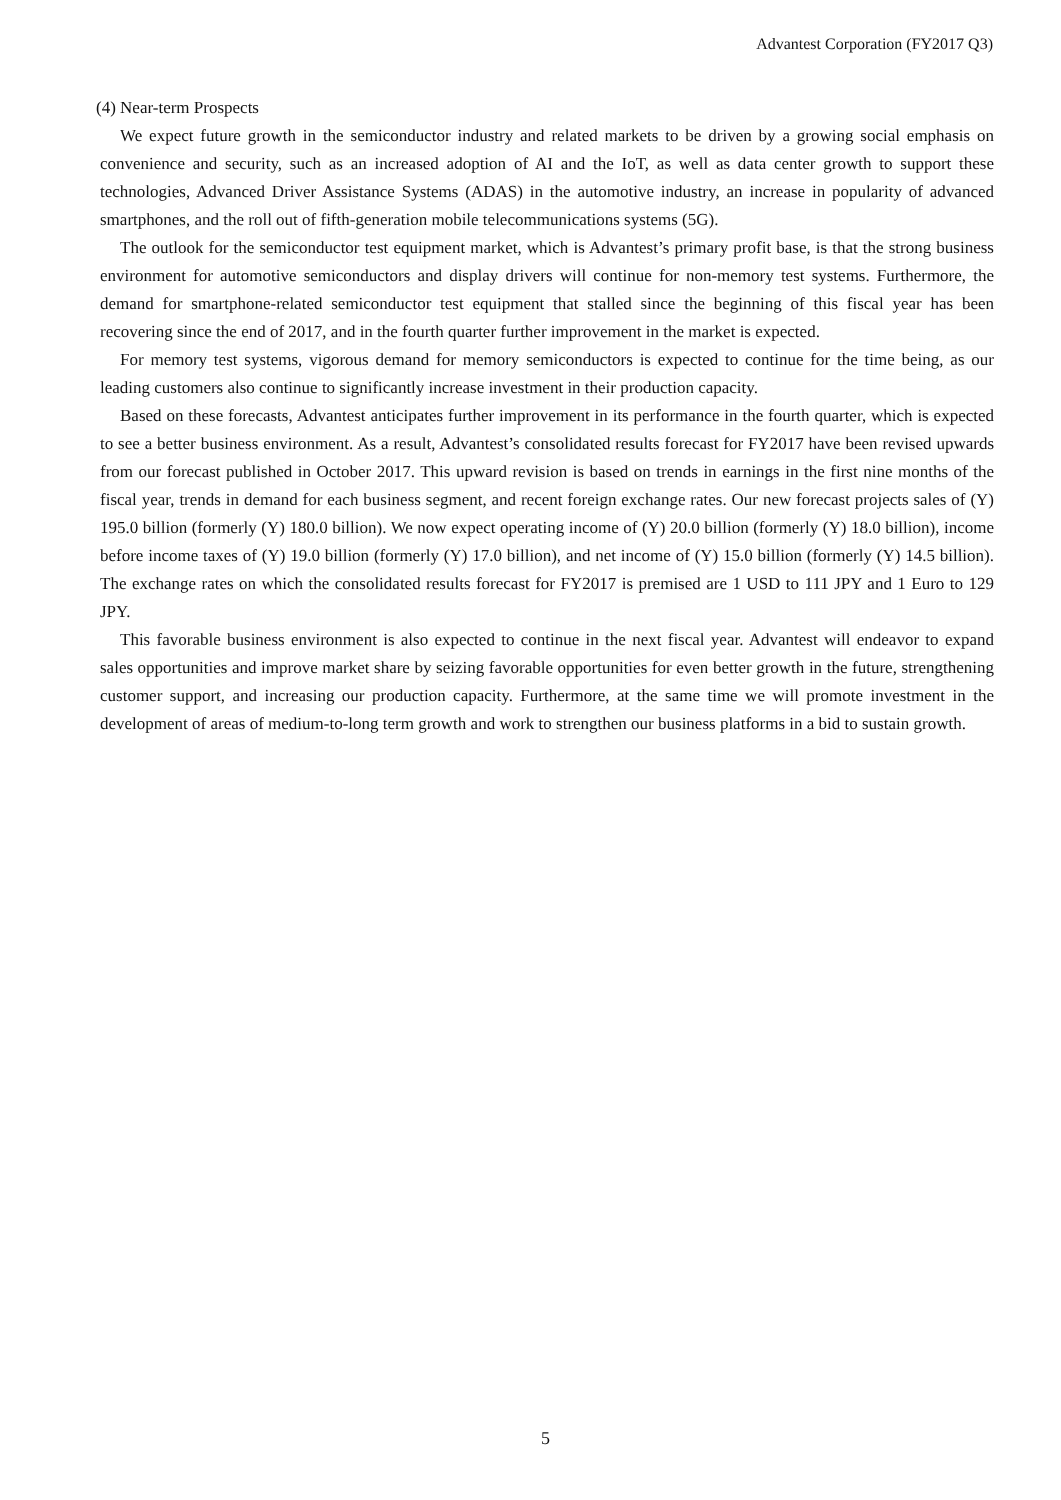Advantest Corporation (FY2017 Q3)
(4) Near-term Prospects
We expect future growth in the semiconductor industry and related markets to be driven by a growing social emphasis on convenience and security, such as an increased adoption of AI and the IoT, as well as data center growth to support these technologies, Advanced Driver Assistance Systems (ADAS) in the automotive industry, an increase in popularity of advanced smartphones, and the roll out of fifth-generation mobile telecommunications systems (5G).
The outlook for the semiconductor test equipment market, which is Advantest’s primary profit base, is that the strong business environment for automotive semiconductors and display drivers will continue for non-memory test systems. Furthermore, the demand for smartphone-related semiconductor test equipment that stalled since the beginning of this fiscal year has been recovering since the end of 2017, and in the fourth quarter further improvement in the market is expected.
For memory test systems, vigorous demand for memory semiconductors is expected to continue for the time being, as our leading customers also continue to significantly increase investment in their production capacity.
Based on these forecasts, Advantest anticipates further improvement in its performance in the fourth quarter, which is expected to see a better business environment. As a result, Advantest’s consolidated results forecast for FY2017 have been revised upwards from our forecast published in October 2017. This upward revision is based on trends in earnings in the first nine months of the fiscal year, trends in demand for each business segment, and recent foreign exchange rates. Our new forecast projects sales of (Y) 195.0 billion (formerly (Y) 180.0 billion). We now expect operating income of (Y) 20.0 billion (formerly (Y) 18.0 billion), income before income taxes of (Y) 19.0 billion (formerly (Y) 17.0 billion), and net income of (Y) 15.0 billion (formerly (Y) 14.5 billion). The exchange rates on which the consolidated results forecast for FY2017 is premised are 1 USD to 111 JPY and 1 Euro to 129 JPY.
This favorable business environment is also expected to continue in the next fiscal year. Advantest will endeavor to expand sales opportunities and improve market share by seizing favorable opportunities for even better growth in the future, strengthening customer support, and increasing our production capacity. Furthermore, at the same time we will promote investment in the development of areas of medium-to-long term growth and work to strengthen our business platforms in a bid to sustain growth.
5